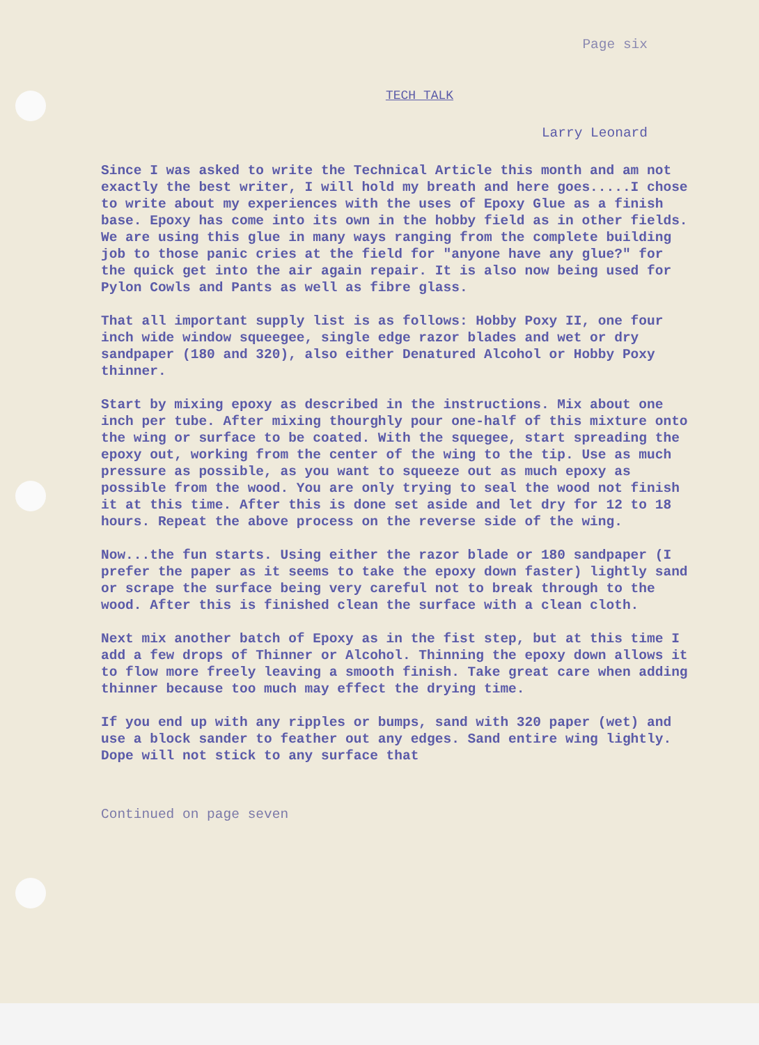Page six
TECH TALK
Larry Leonard
Since I was asked to write the Technical Article this month and am not exactly the best writer, I will hold my breath and here goes.....I chose to write about my experiences with the uses of Epoxy Glue as a finish base. Epoxy has come into its own in the hobby field as in other fields. We are using this glue in many ways ranging from the complete building job to those panic cries at the field for "anyone have any glue?" for the quick get into the air again repair. It is also now being used for Pylon Cowls and Pants as well as fibre glass.
That all important supply list is as follows: Hobby Poxy II, one four inch wide window squeegee, single edge razor blades and wet or dry sandpaper (180 and 320), also either Denatured Alcohol or Hobby Poxy thinner.
Start by mixing epoxy as described in the instructions. Mix about one inch per tube. After mixing thourghly pour one-half of this mixture onto the wing or surface to be coated. With the squegee, start spreading the epoxy out, working from the center of the wing to the tip. Use as much pressure as possible, as you want to squeeze out as much epoxy as possible from the wood. You are only trying to seal the wood not finish it at this time. After this is done set aside and let dry for 12 to 18 hours. Repeat the above process on the reverse side of the wing.
Now...the fun starts. Using either the razor blade or 180 sandpaper (I prefer the paper as it seems to take the epoxy down faster) lightly sand or scrape the surface being very careful not to break through to the wood. After this is finished clean the surface with a clean cloth.
Next mix another batch of Epoxy as in the fist step, but at this time I add a few drops of Thinner or Alcohol. Thinning the epoxy down allows it to flow more freely leaving a smooth finish. Take great care when adding thinner because too much may effect the drying time.
If you end up with any ripples or bumps, sand with 320 paper (wet) and use a block sander to feather out any edges. Sand entire wing lightly. Dope will not stick to any surface that
Continued on page seven